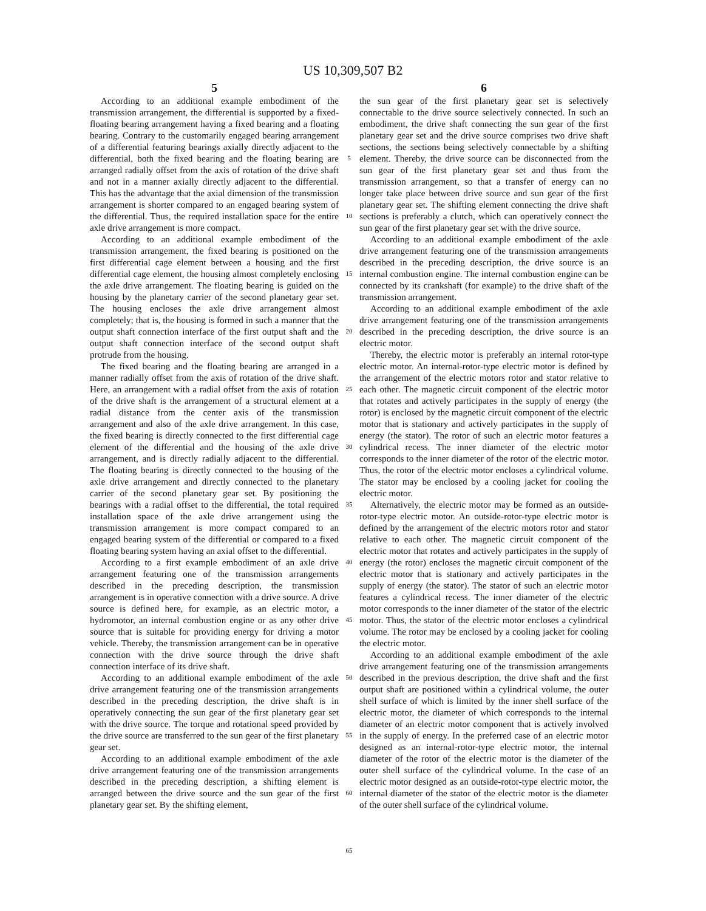US 10,309,507 B2
5
According to an additional example embodiment of the transmission arrangement, the differential is supported by a fixed-floating bearing arrangement having a fixed bearing and a floating bearing. Contrary to the customarily engaged bearing arrangement of a differential featuring bearings axially directly adjacent to the differential, both the fixed bearing and the floating bearing are arranged radially offset from the axis of rotation of the drive shaft and not in a manner axially directly adjacent to the differential. This has the advantage that the axial dimension of the transmission arrangement is shorter compared to an engaged bearing system of the differential. Thus, the required installation space for the entire axle drive arrangement is more compact.
According to an additional example embodiment of the transmission arrangement, the fixed bearing is positioned on the first differential cage element between a housing and the first differential cage element, the housing almost completely enclosing the axle drive arrangement. The floating bearing is guided on the housing by the planetary carrier of the second planetary gear set. The housing encloses the axle drive arrangement almost completely; that is, the housing is formed in such a manner that the output shaft connection interface of the first output shaft and the output shaft connection interface of the second output shaft protrude from the housing.
The fixed bearing and the floating bearing are arranged in a manner radially offset from the axis of rotation of the drive shaft. Here, an arrangement with a radial offset from the axis of rotation of the drive shaft is the arrangement of a structural element at a radial distance from the center axis of the transmission arrangement and also of the axle drive arrangement. In this case, the fixed bearing is directly connected to the first differential cage element of the differential and the housing of the axle drive arrangement, and is directly radially adjacent to the differential. The floating bearing is directly connected to the housing of the axle drive arrangement and directly connected to the planetary carrier of the second planetary gear set. By positioning the bearings with a radial offset to the differential, the total required installation space of the axle drive arrangement using the transmission arrangement is more compact compared to an engaged bearing system of the differential or compared to a fixed floating bearing system having an axial offset to the differential.
According to a first example embodiment of an axle drive arrangement featuring one of the transmission arrangements described in the preceding description, the transmission arrangement is in operative connection with a drive source. A drive source is defined here, for example, as an electric motor, a hydromotor, an internal combustion engine or as any other drive source that is suitable for providing energy for driving a motor vehicle. Thereby, the transmission arrangement can be in operative connection with the drive source through the drive shaft connection interface of its drive shaft.
According to an additional example embodiment of the axle drive arrangement featuring one of the transmission arrangements described in the preceding description, the drive shaft is in operatively connecting the sun gear of the first planetary gear set with the drive source. The torque and rotational speed provided by the drive source are transferred to the sun gear of the first planetary gear set.
According to an additional example embodiment of the axle drive arrangement featuring one of the transmission arrangements described in the preceding description, a shifting element is arranged between the drive source and the sun gear of the first planetary gear set. By the shifting element,
5
10
15
20
25
30
35
40
45
50
55
60
65
6
the sun gear of the first planetary gear set is selectively connectable to the drive source selectively connected. In such an embodiment, the drive shaft connecting the sun gear of the first planetary gear set and the drive source comprises two drive shaft sections, the sections being selectively connectable by a shifting element. Thereby, the drive source can be disconnected from the sun gear of the first planetary gear set and thus from the transmission arrangement, so that a transfer of energy can no longer take place between drive source and sun gear of the first planetary gear set. The shifting element connecting the drive shaft sections is preferably a clutch, which can operatively connect the sun gear of the first planetary gear set with the drive source.
According to an additional example embodiment of the axle drive arrangement featuring one of the transmission arrangements described in the preceding description, the drive source is an internal combustion engine. The internal combustion engine can be connected by its crankshaft (for example) to the drive shaft of the transmission arrangement.
According to an additional example embodiment of the axle drive arrangement featuring one of the transmission arrangements described in the preceding description, the drive source is an electric motor.
Thereby, the electric motor is preferably an internal rotor-type electric motor. An internal-rotor-type electric motor is defined by the arrangement of the electric motors rotor and stator relative to each other. The magnetic circuit component of the electric motor that rotates and actively participates in the supply of energy (the rotor) is enclosed by the magnetic circuit component of the electric motor that is stationary and actively participates in the supply of energy (the stator). The rotor of such an electric motor features a cylindrical recess. The inner diameter of the electric motor corresponds to the inner diameter of the rotor of the electric motor. Thus, the rotor of the electric motor encloses a cylindrical volume. The stator may be enclosed by a cooling jacket for cooling the electric motor.
Alternatively, the electric motor may be formed as an outside-rotor-type electric motor. An outside-rotor-type electric motor is defined by the arrangement of the electric motors rotor and stator relative to each other. The magnetic circuit component of the electric motor that rotates and actively participates in the supply of energy (the rotor) encloses the magnetic circuit component of the electric motor that is stationary and actively participates in the supply of energy (the stator). The stator of such an electric motor features a cylindrical recess. The inner diameter of the electric motor corresponds to the inner diameter of the stator of the electric motor. Thus, the stator of the electric motor encloses a cylindrical volume. The rotor may be enclosed by a cooling jacket for cooling the electric motor.
According to an additional example embodiment of the axle drive arrangement featuring one of the transmission arrangements described in the previous description, the drive shaft and the first output shaft are positioned within a cylindrical volume, the outer shell surface of which is limited by the inner shell surface of the electric motor, the diameter of which corresponds to the internal diameter of an electric motor component that is actively involved in the supply of energy. In the preferred case of an electric motor designed as an internal-rotor-type electric motor, the internal diameter of the rotor of the electric motor is the diameter of the outer shell surface of the cylindrical volume. In the case of an electric motor designed as an outside-rotor-type electric motor, the internal diameter of the stator of the electric motor is the diameter of the outer shell surface of the cylindrical volume.